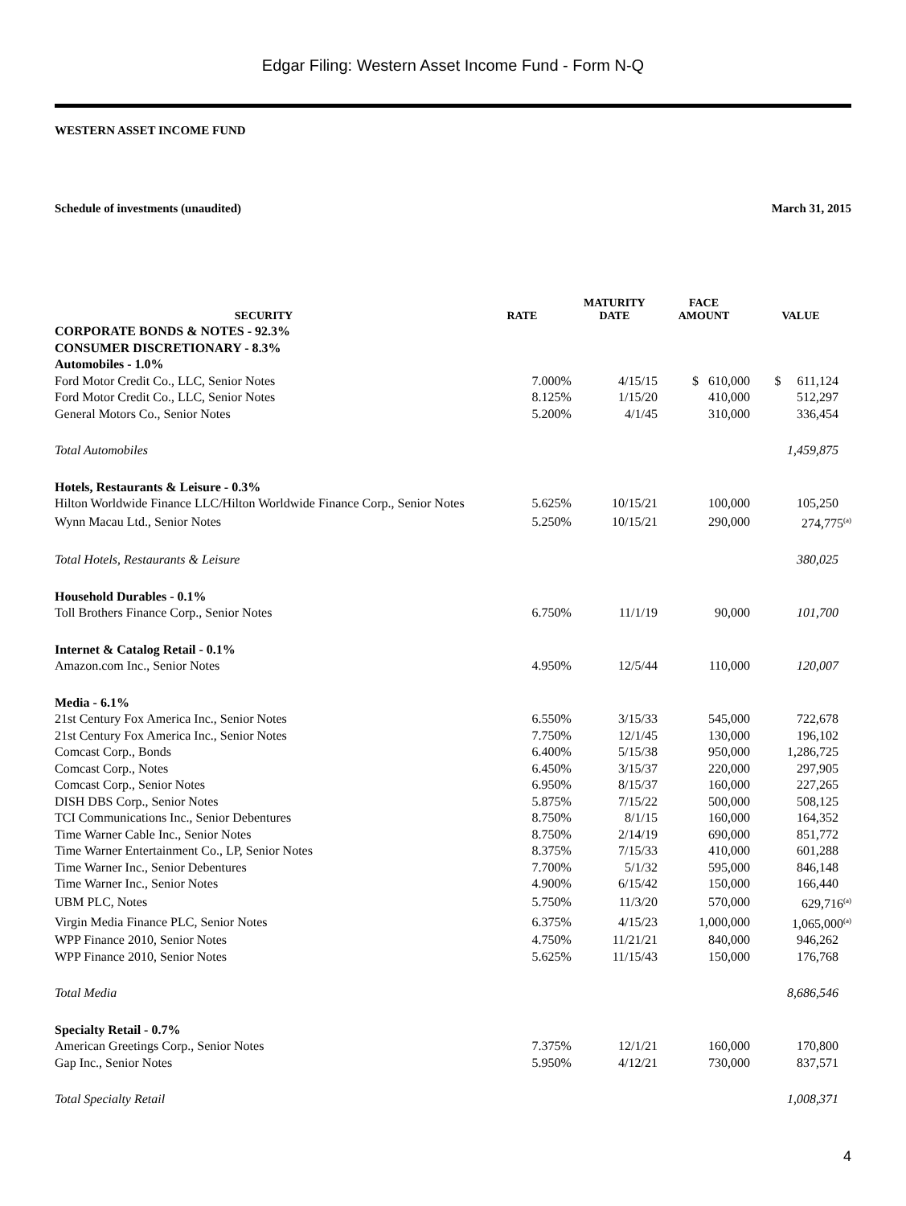Edgar Filing: Western Asset Income Fund - Form N-Q
WESTERN ASSET INCOME FUND
Schedule of investments (unaudited) March 31, 2015
| SECURITY | RATE | MATURITY DATE | FACE AMOUNT | VALUE |
| --- | --- | --- | --- | --- |
| CORPORATE BONDS & NOTES - 92.3% | | | | |
| CONSUMER DISCRETIONARY - 8.3% | | | | |
| Automobiles - 1.0% | | | | |
| Ford Motor Credit Co., LLC, Senior Notes | 7.000% | 4/15/15 | $ 610,000 | $ 611,124 |
| Ford Motor Credit Co., LLC, Senior Notes | 8.125% | 1/15/20 | 410,000 | 512,297 |
| General Motors Co., Senior Notes | 5.200% | 4/1/45 | 310,000 | 336,454 |
| Total Automobiles | | | | 1,459,875 |
| Hotels, Restaurants & Leisure - 0.3% | | | | |
| Hilton Worldwide Finance LLC/Hilton Worldwide Finance Corp., Senior Notes | 5.625% | 10/15/21 | 100,000 | 105,250 |
| Wynn Macau Ltd., Senior Notes | 5.250% | 10/15/21 | 290,000 | 274,775<sup>(a)</sup> |
| Total Hotels, Restaurants & Leisure | | | | 380,025 |
| Household Durables - 0.1% | | | | |
| Toll Brothers Finance Corp., Senior Notes | 6.750% | 11/1/19 | 90,000 | 101,700 |
| Internet & Catalog Retail - 0.1% | | | | |
| Amazon.com Inc., Senior Notes | 4.950% | 12/5/44 | 110,000 | 120,007 |
| Media - 6.1% | | | | |
| 21st Century Fox America Inc., Senior Notes | 6.550% | 3/15/33 | 545,000 | 722,678 |
| 21st Century Fox America Inc., Senior Notes | 7.750% | 12/1/45 | 130,000 | 196,102 |
| Comcast Corp., Bonds | 6.400% | 5/15/38 | 950,000 | 1,286,725 |
| Comcast Corp., Notes | 6.450% | 3/15/37 | 220,000 | 297,905 |
| Comcast Corp., Senior Notes | 6.950% | 8/15/37 | 160,000 | 227,265 |
| DISH DBS Corp., Senior Notes | 5.875% | 7/15/22 | 500,000 | 508,125 |
| TCI Communications Inc., Senior Debentures | 8.750% | 8/1/15 | 160,000 | 164,352 |
| Time Warner Cable Inc., Senior Notes | 8.750% | 2/14/19 | 690,000 | 851,772 |
| Time Warner Entertainment Co., LP, Senior Notes | 8.375% | 7/15/33 | 410,000 | 601,288 |
| Time Warner Inc., Senior Debentures | 7.700% | 5/1/32 | 595,000 | 846,148 |
| Time Warner Inc., Senior Notes | 4.900% | 6/15/42 | 150,000 | 166,440 |
| UBM PLC, Notes | 5.750% | 11/3/20 | 570,000 | 629,716<sup>(a)</sup> |
| Virgin Media Finance PLC, Senior Notes | 6.375% | 4/15/23 | 1,000,000 | 1,065,000<sup>(a)</sup> |
| WPP Finance 2010, Senior Notes | 4.750% | 11/21/21 | 840,000 | 946,262 |
| WPP Finance 2010, Senior Notes | 5.625% | 11/15/43 | 150,000 | 176,768 |
| Total Media | | | | 8,686,546 |
| Specialty Retail - 0.7% | | | | |
| American Greetings Corp., Senior Notes | 7.375% | 12/1/21 | 160,000 | 170,800 |
| Gap Inc., Senior Notes | 5.950% | 4/12/21 | 730,000 | 837,571 |
| Total Specialty Retail | | | | 1,008,371 |
4